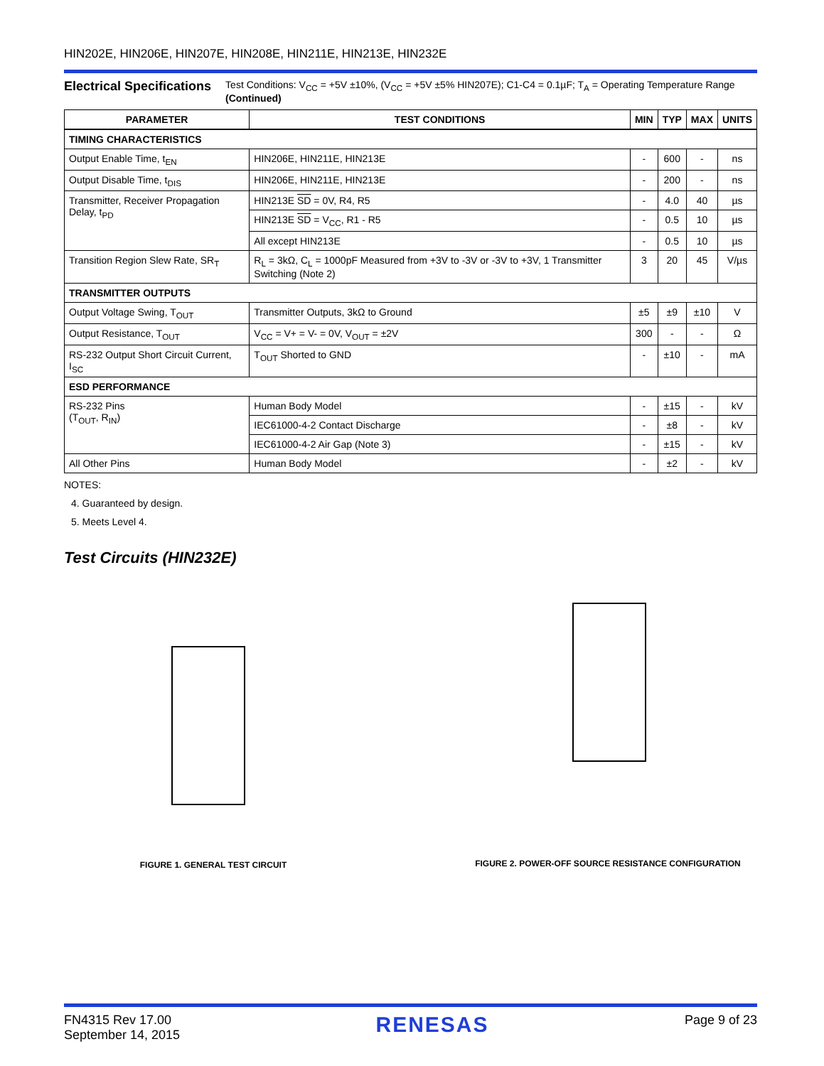HIN202E, HIN206E, HIN207E, HIN208E, HIN211E, HIN213E, HIN232E
Electrical Specifications
Test Conditions: V<sub>CC</sub> = +5V ±10%, (V<sub>CC</sub> = +5V ±5% HIN207E); C1-C4 = 0.1µF; T<sub>A</sub> = Operating Temperature Range (Continued)
| PARAMETER | TEST CONDITIONS | MIN | TYP | MAX | UNITS |
| --- | --- | --- | --- | --- | --- |
| TIMING CHARACTERISTICS | | | | | |
| Output Enable Time, t<sub>EN</sub> | HIN206E, HIN211E, HIN213E | - | 600 | - | ns |
| Output Disable Time, t<sub>DIS</sub> | HIN206E, HIN211E, HIN213E | - | 200 | - | ns |
| Transmitter, Receiver Propagation Delay, t<sub>PD</sub> | HIN213E SD = 0V, R4, R5 | - | 4.0 | 40 | µs |
| | HIN213E SD = V<sub>CC</sub>, R1 - R5 | - | 0.5 | 10 | µs |
| | All except HIN213E | - | 0.5 | 10 | µs |
| Transition Region Slew Rate, SR<sub>T</sub> | R<sub>L</sub> = 3kΩ, C<sub>L</sub> = 1000pF Measured from +3V to -3V or -3V to +3V, 1 Transmitter Switching (Note 2) | 3 | 20 | 45 | V/µs |
| TRANSMITTER OUTPUTS | | | | | |
| Output Voltage Swing, T<sub>OUT</sub> | Transmitter Outputs, 3kΩ to Ground | ±5 | ±9 | ±10 | V |
| Output Resistance, T<sub>OUT</sub> | V<sub>CC</sub> = V+ = V- = 0V, V<sub>OUT</sub> = ±2V | 300 | - | - | Ω |
| RS-232 Output Short Circuit Current, I<sub>SC</sub> | T<sub>OUT</sub> Shorted to GND | - | ±10 | - | mA |
| ESD PERFORMANCE | | | | | |
| RS-232 Pins (T<sub>OUT</sub>, R<sub>IN</sub>) | Human Body Model | - | ±15 | - | kV |
| | IEC61000-4-2 Contact Discharge | - | ±8 | - | kV |
| | IEC61000-4-2 Air Gap (Note 3) | - | ±15 | - | kV |
| All Other Pins | Human Body Model | - | ±2 | - | kV |
NOTES:
4. Guaranteed by design.
5. Meets Level 4.
Test Circuits (HIN232E)
FIGURE 1. GENERAL TEST CIRCUIT FIGURE 2. POWER-OFF SOURCE RESISTANCE CONFIGURATION
FN4315 Rev 17.00
September 14, 2015
RENESAS
Page 9 of 23